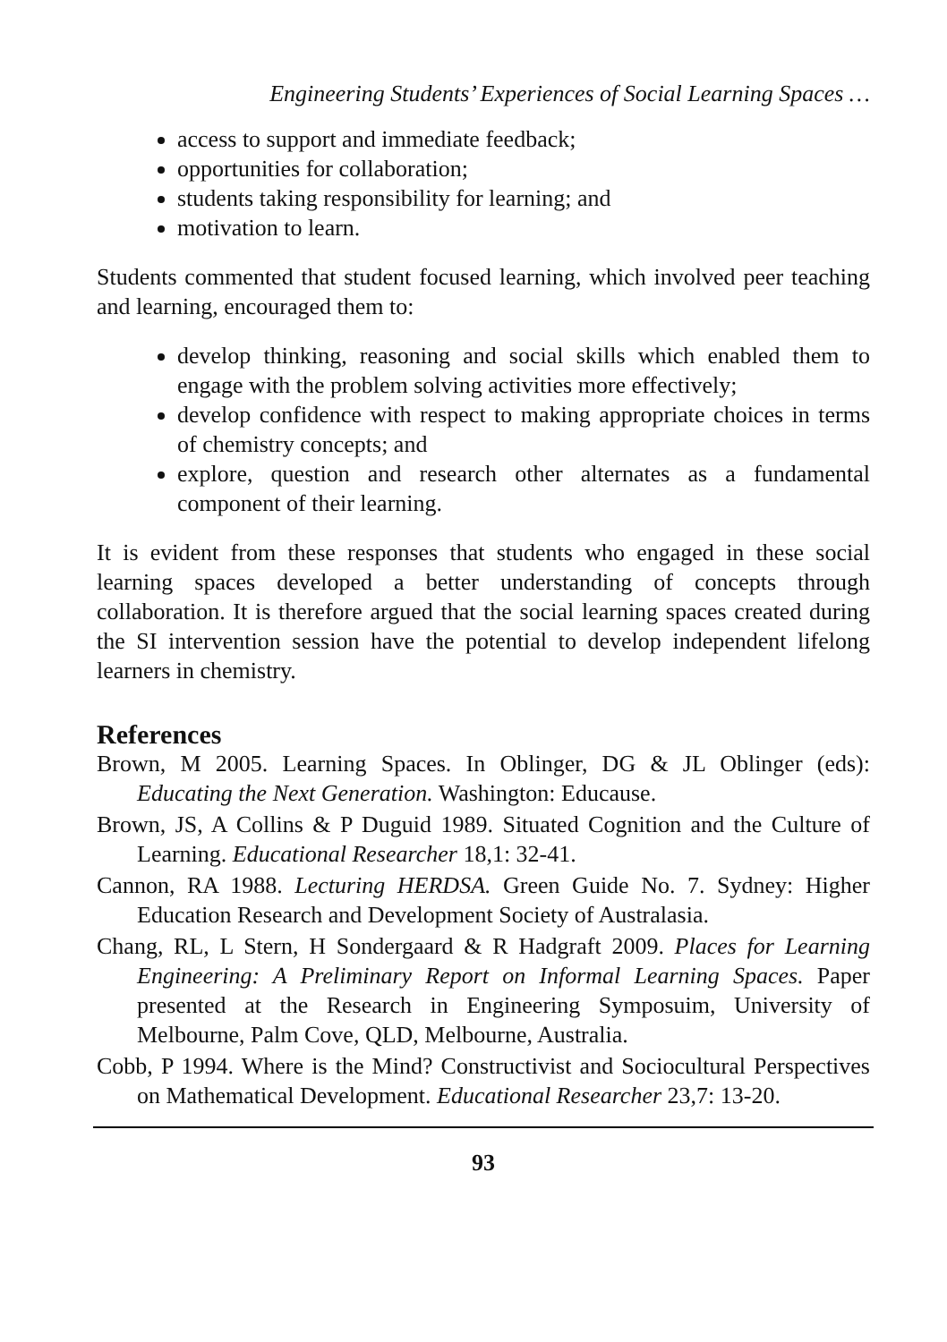Engineering Students’ Experiences of Social Learning Spaces …
access to support and immediate feedback;
opportunities for collaboration;
students taking responsibility for learning; and
motivation to learn.
Students commented that student focused learning, which involved peer teaching and learning, encouraged them to:
develop thinking, reasoning and social skills which enabled them to engage with the problem solving activities more effectively;
develop confidence with respect to making appropriate choices in terms of chemistry concepts; and
explore, question and research other alternates as a fundamental component of their learning.
It is evident from these responses that students who engaged in these social learning spaces developed a better understanding of concepts through collaboration. It is therefore argued that the social learning spaces created during the SI intervention session have the potential to develop independent lifelong learners in chemistry.
References
Brown, M 2005. Learning Spaces. In Oblinger, DG & JL Oblinger (eds): Educating the Next Generation. Washington: Educause.
Brown, JS, A Collins & P Duguid 1989. Situated Cognition and the Culture of Learning. Educational Researcher 18,1: 32-41.
Cannon, RA 1988. Lecturing HERDSA. Green Guide No. 7. Sydney: Higher Education Research and Development Society of Australasia.
Chang, RL, L Stern, H Sondergaard & R Hadgraft 2009. Places for Learning Engineering: A Preliminary Report on Informal Learning Spaces. Paper presented at the Research in Engineering Symposuim, University of Melbourne, Palm Cove, QLD, Melbourne, Australia.
Cobb, P 1994. Where is the Mind? Constructivist and Sociocultural Perspectives on Mathematical Development. Educational Researcher 23,7: 13-20.
93